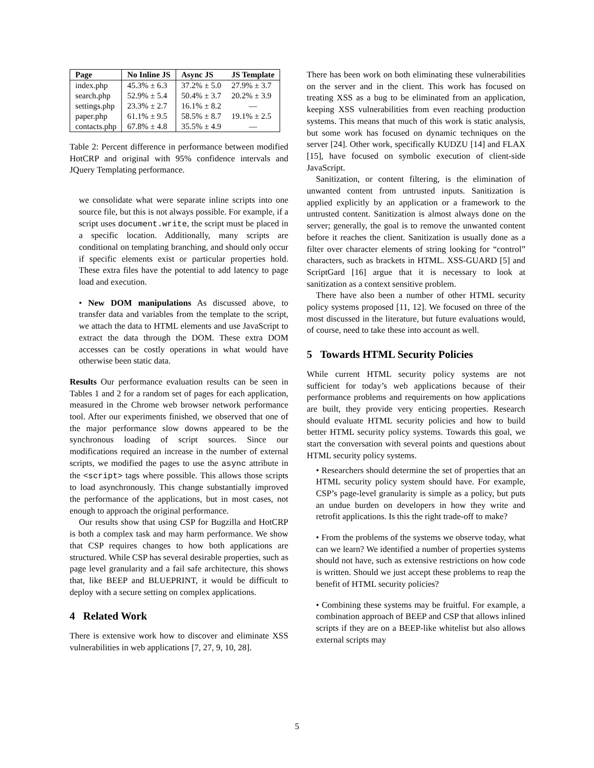| Page | No Inline JS | Async JS | JS Template |
| --- | --- | --- | --- |
| index.php | 45.3% ± 6.3 | 37.2% ± 5.0 | 27.9% ± 3.7 |
| search.php | 52.9% ± 5.4 | 50.4% ± 3.7 | 20.2% ± 3.9 |
| settings.php | 23.3% ± 2.7 | 16.1% ± 8.2 | — |
| paper.php | 61.1% ± 9.5 | 58.5% ± 8.7 | 19.1% ± 2.5 |
| contacts.php | 67.8% ± 4.8 | 35.5% ± 4.9 | — |
Table 2: Percent difference in performance between modified HotCRP and original with 95% confidence intervals and JQuery Templating performance.
we consolidate what were separate inline scripts into one source file, but this is not always possible. For example, if a script uses document.write, the script must be placed in a specific location. Additionally, many scripts are conditional on templating branching, and should only occur if specific elements exist or particular properties hold. These extra files have the potential to add latency to page load and execution.
• New DOM manipulations As discussed above, to transfer data and variables from the template to the script, we attach the data to HTML elements and use JavaScript to extract the data through the DOM. These extra DOM accesses can be costly operations in what would have otherwise been static data.
Results Our performance evaluation results can be seen in Tables 1 and 2 for a random set of pages for each application, measured in the Chrome web browser network performance tool. After our experiments finished, we observed that one of the major performance slow downs appeared to be the synchronous loading of script sources. Since our modifications required an increase in the number of external scripts, we modified the pages to use the async attribute in the <script> tags where possible. This allows those scripts to load asynchronously. This change substantially improved the performance of the applications, but in most cases, not enough to approach the original performance.
Our results show that using CSP for Bugzilla and HotCRP is both a complex task and may harm performance. We show that CSP requires changes to how both applications are structured. While CSP has several desirable properties, such as page level granularity and a fail safe architecture, this shows that, like BEEP and BLUEPRINT, it would be difficult to deploy with a secure setting on complex applications.
4 Related Work
There is extensive work how to discover and eliminate XSS vulnerabilities in web applications [7, 27, 9, 10, 28].
There has been work on both eliminating these vulnerabilities on the server and in the client. This work has focused on treating XSS as a bug to be eliminated from an application, keeping XSS vulnerabilities from even reaching production systems. This means that much of this work is static analysis, but some work has focused on dynamic techniques on the server [24]. Other work, specifically KUDZU [14] and FLAX [15], have focused on symbolic execution of client-side JavaScript.
Sanitization, or content filtering, is the elimination of unwanted content from untrusted inputs. Sanitization is applied explicitly by an application or a framework to the untrusted content. Sanitization is almost always done on the server; generally, the goal is to remove the unwanted content before it reaches the client. Sanitization is usually done as a filter over character elements of string looking for “control” characters, such as brackets in HTML. XSS-GUARD [5] and ScriptGard [16] argue that it is necessary to look at sanitization as a context sensitive problem.
There have also been a number of other HTML security policy systems proposed [11, 12]. We focused on three of the most discussed in the literature, but future evaluations would, of course, need to take these into account as well.
5 Towards HTML Security Policies
While current HTML security policy systems are not sufficient for today’s web applications because of their performance problems and requirements on how applications are built, they provide very enticing properties. Research should evaluate HTML security policies and how to build better HTML security policy systems. Towards this goal, we start the conversation with several points and questions about HTML security policy systems.
• Researchers should determine the set of properties that an HTML security policy system should have. For example, CSP’s page-level granularity is simple as a policy, but puts an undue burden on developers in how they write and retrofit applications. Is this the right trade-off to make?
• From the problems of the systems we observe today, what can we learn? We identified a number of properties systems should not have, such as extensive restrictions on how code is written. Should we just accept these problems to reap the benefit of HTML security policies?
• Combining these systems may be fruitful. For example, a combination approach of BEEP and CSP that allows inlined scripts if they are on a BEEP-like whitelist but also allows external scripts may
5